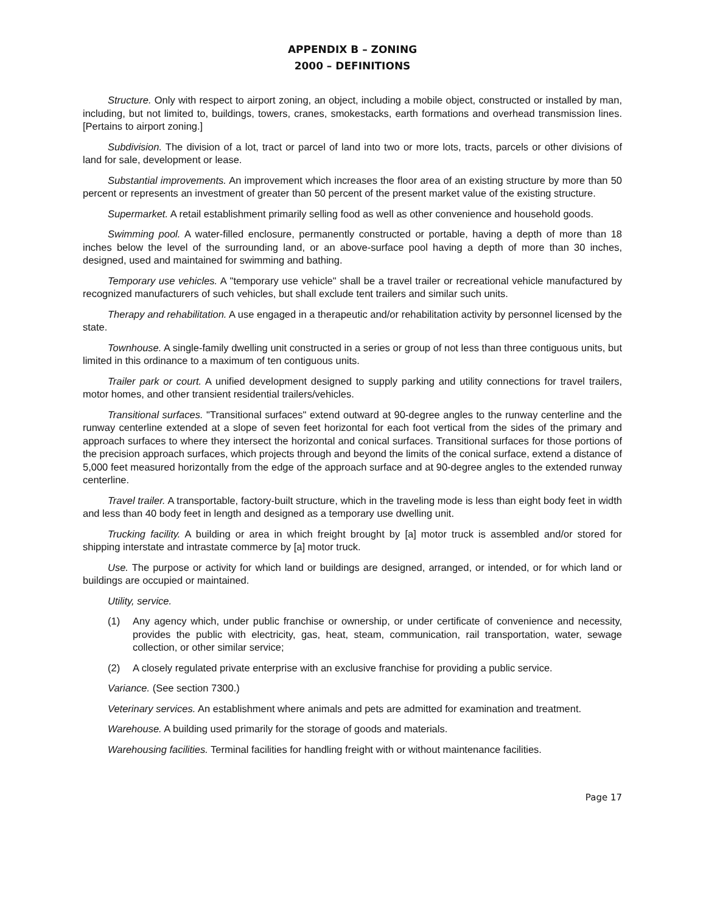APPENDIX B – ZONING
2000 – DEFINITIONS
Structure. Only with respect to airport zoning, an object, including a mobile object, constructed or installed by man, including, but not limited to, buildings, towers, cranes, smokestacks, earth formations and overhead transmission lines. [Pertains to airport zoning.]
Subdivision. The division of a lot, tract or parcel of land into two or more lots, tracts, parcels or other divisions of land for sale, development or lease.
Substantial improvements. An improvement which increases the floor area of an existing structure by more than 50 percent or represents an investment of greater than 50 percent of the present market value of the existing structure.
Supermarket. A retail establishment primarily selling food as well as other convenience and household goods.
Swimming pool. A water-filled enclosure, permanently constructed or portable, having a depth of more than 18 inches below the level of the surrounding land, or an above-surface pool having a depth of more than 30 inches, designed, used and maintained for swimming and bathing.
Temporary use vehicles. A "temporary use vehicle" shall be a travel trailer or recreational vehicle manufactured by recognized manufacturers of such vehicles, but shall exclude tent trailers and similar such units.
Therapy and rehabilitation. A use engaged in a therapeutic and/or rehabilitation activity by personnel licensed by the state.
Townhouse. A single-family dwelling unit constructed in a series or group of not less than three contiguous units, but limited in this ordinance to a maximum of ten contiguous units.
Trailer park or court. A unified development designed to supply parking and utility connections for travel trailers, motor homes, and other transient residential trailers/vehicles.
Transitional surfaces. "Transitional surfaces" extend outward at 90-degree angles to the runway centerline and the runway centerline extended at a slope of seven feet horizontal for each foot vertical from the sides of the primary and approach surfaces to where they intersect the horizontal and conical surfaces. Transitional surfaces for those portions of the precision approach surfaces, which projects through and beyond the limits of the conical surface, extend a distance of 5,000 feet measured horizontally from the edge of the approach surface and at 90-degree angles to the extended runway centerline.
Travel trailer. A transportable, factory-built structure, which in the traveling mode is less than eight body feet in width and less than 40 body feet in length and designed as a temporary use dwelling unit.
Trucking facility. A building or area in which freight brought by [a] motor truck is assembled and/or stored for shipping interstate and intrastate commerce by [a] motor truck.
Use. The purpose or activity for which land or buildings are designed, arranged, or intended, or for which land or buildings are occupied or maintained.
Utility, service.
(1) Any agency which, under public franchise or ownership, or under certificate of convenience and necessity, provides the public with electricity, gas, heat, steam, communication, rail transportation, water, sewage collection, or other similar service;
(2) A closely regulated private enterprise with an exclusive franchise for providing a public service.
Variance. (See section 7300.)
Veterinary services. An establishment where animals and pets are admitted for examination and treatment.
Warehouse. A building used primarily for the storage of goods and materials.
Warehousing facilities. Terminal facilities for handling freight with or without maintenance facilities.
Page 17